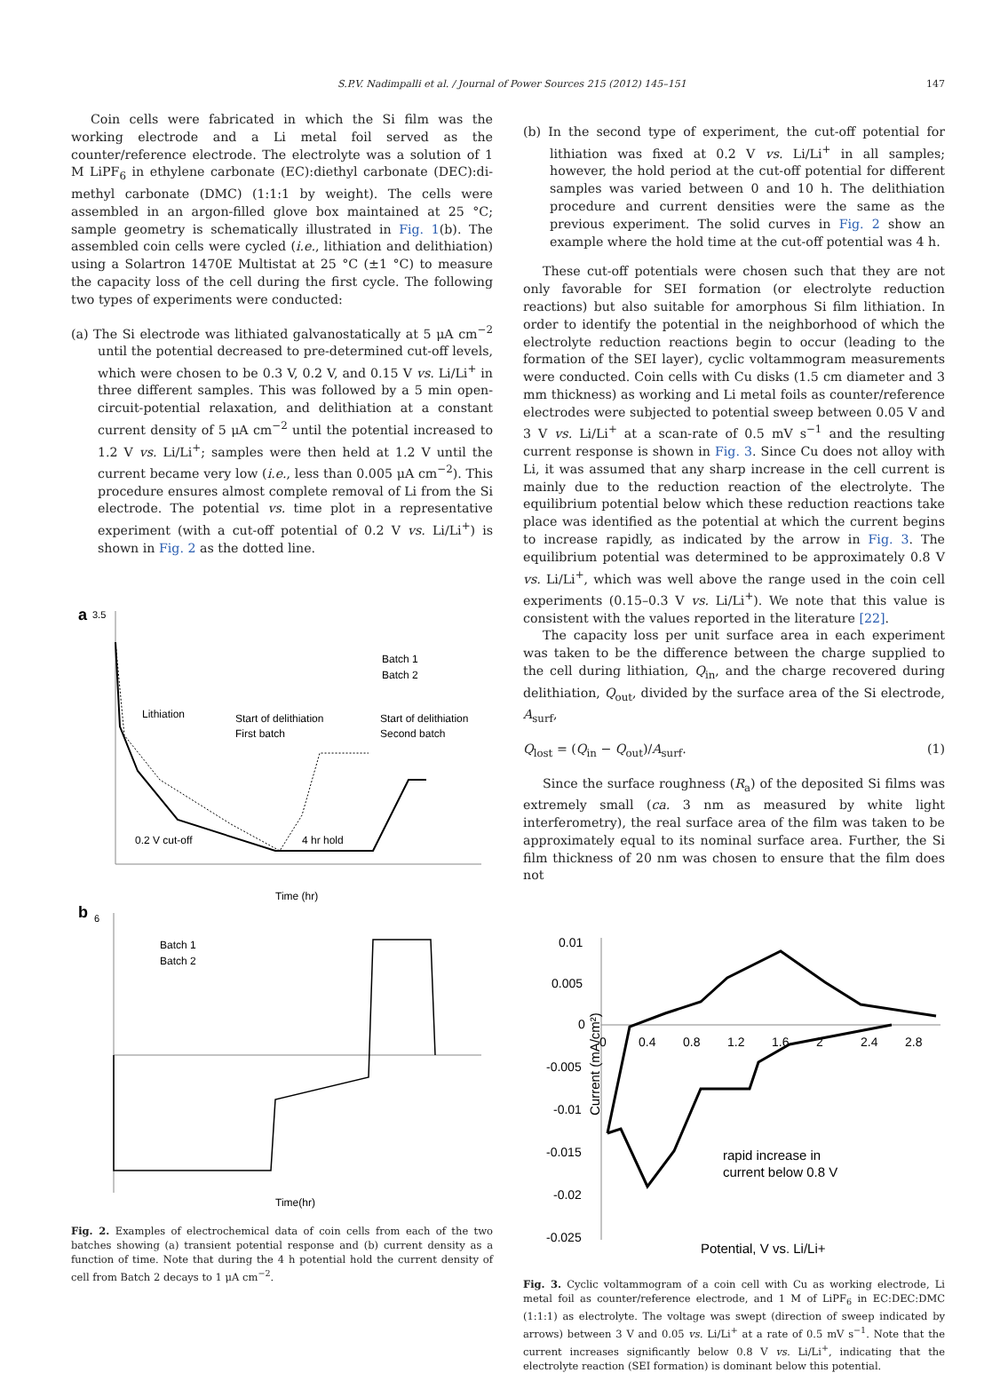S.P.V. Nadimpalli et al. / Journal of Power Sources 215 (2012) 145–151 147
Coin cells were fabricated in which the Si film was the working electrode and a Li metal foil served as the counter/reference electrode. The electrolyte was a solution of 1 M LiPF<sub>6</sub> in ethylene carbonate (EC):diethyl carbonate (DEC):di-methyl carbonate (DMC) (1:1:1 by weight). The cells were assembled in an argon-filled glove box maintained at 25 °C; sample geometry is schematically illustrated in Fig. 1(b). The assembled coin cells were cycled (i.e., lithiation and delithiation) using a Solartron 1470E Multistat at 25 °C (±1 °C) to measure the capacity loss of the cell during the first cycle. The following two types of experiments were conducted:
(a) The Si electrode was lithiated galvanostatically at 5 μA cm<sup>−2</sup> until the potential decreased to pre-determined cut-off levels, which were chosen to be 0.3 V, 0.2 V, and 0.15 V vs. Li/Li<sup>+</sup> in three different samples. This was followed by a 5 min open-circuit-potential relaxation, and delithiation at a constant current density of 5 μA cm<sup>−2</sup> until the potential increased to 1.2 V vs. Li/Li<sup>+</sup>; samples were then held at 1.2 V until the current became very low (i.e., less than 0.005 μA cm<sup>−2</sup>). This procedure ensures almost complete removal of Li from the Si electrode. The potential vs. time plot in a representative experiment (with a cut-off potential of 0.2 V vs. Li/Li<sup>+</sup>) is shown in Fig. 2 as the dotted line.
a
3.5
Lithiation
Start of delithiation
First batch
Start of delithiation
Second batch
Batch 1
Batch 2
0.2 V cut-off
4 hr hold
Time (hr)
b
6
Batch 1
Batch 2
Time(hr)
Fig. 2. Examples of electrochemical data of coin cells from each of the two batches showing (a) transient potential response and (b) current density as a function of time. Note that during the 4 h potential hold the current density of cell from Batch 2 decays to 1 μA cm<sup>−2</sup>.
(b) In the second type of experiment, the cut-off potential for lithiation was fixed at 0.2 V vs. Li/Li<sup>+</sup> in all samples; however, the hold period at the cut-off potential for different samples was varied between 0 and 10 h. The delithiation procedure and current densities were the same as the previous experiment. The solid curves in Fig. 2 show an example where the hold time at the cut-off potential was 4 h.
These cut-off potentials were chosen such that they are not only favorable for SEI formation (or electrolyte reduction reactions) but also suitable for amorphous Si film lithiation. In order to identify the potential in the neighborhood of which the electrolyte reduction reactions begin to occur (leading to the formation of the SEI layer), cyclic voltammogram measurements were conducted. Coin cells with Cu disks (1.5 cm diameter and 3 mm thickness) as working and Li metal foils as counter/reference electrodes were subjected to potential sweep between 0.05 V and 3 V vs. Li/Li<sup>+</sup> at a scan-rate of 0.5 mV s<sup>−1</sup> and the resulting current response is shown in Fig. 3. Since Cu does not alloy with Li, it was assumed that any sharp increase in the cell current is mainly due to the reduction reaction of the electrolyte. The equilibrium potential below which these reduction reactions take place was identified as the potential at which the current begins to increase rapidly, as indicated by the arrow in Fig. 3. The equilibrium potential was determined to be approximately 0.8 V vs. Li/Li<sup>+</sup>, which was well above the range used in the coin cell experiments (0.15–0.3 V vs. Li/Li<sup>+</sup>). We note that this value is consistent with the values reported in the literature [22].
The capacity loss per unit surface area in each experiment was taken to be the difference between the charge supplied to the cell during lithiation, Q<sub>in</sub>, and the charge recovered during delithiation, Q<sub>out</sub>, divided by the surface area of the Si electrode, A<sub>surf</sub>,
Q<sub>lost</sub> = (Q<sub>in</sub> − Q<sub>out</sub>)/A<sub>surf</sub>. (1)
Since the surface roughness (R<sub>a</sub>) of the deposited Si films was extremely small (ca. 3 nm as measured by white light interferometry), the real surface area of the film was taken to be approximately equal to its nominal surface area. Further, the Si film thickness of 20 nm was chosen to ensure that the film does not
0.01
0.005
0
-0.005
-0.01
-0.015
-0.02
-0.025
0
0.4
0.8
1.2
1.6
2
2.4
2.8
Current (mA/cm²)
rapid increase in
current below 0.8 V
Potential, V vs. Li/Li+
Fig. 3. Cyclic voltammogram of a coin cell with Cu as working electrode, Li metal foil as counter/reference electrode, and 1 M of LiPF<sub>6</sub> in EC:DEC:DMC (1:1:1) as electrolyte. The voltage was swept (direction of sweep indicated by arrows) between 3 V and 0.05 vs. Li/Li<sup>+</sup> at a rate of 0.5 mV s<sup>−1</sup>. Note that the current increases significantly below 0.8 V vs. Li/Li<sup>+</sup>, indicating that the electrolyte reaction (SEI formation) is dominant below this potential.